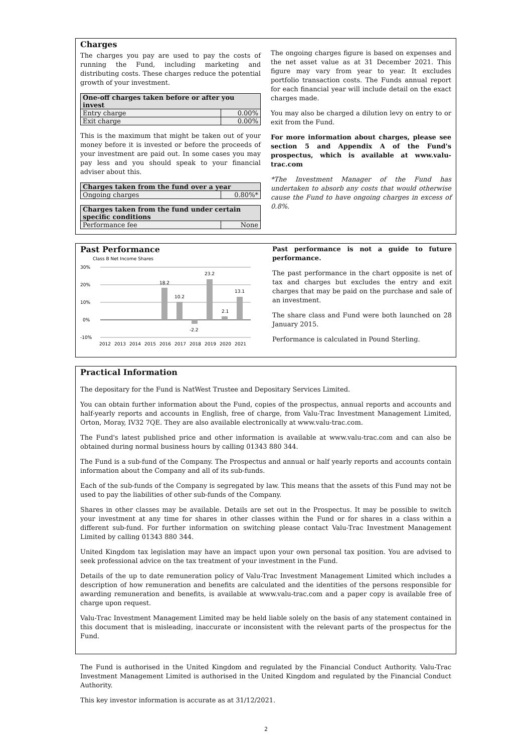Charges
The charges you pay are used to pay the costs of running the Fund, including marketing and distributing costs. These charges reduce the potential growth of your investment.
| One-off charges taken before or after you invest | |
| --- | --- |
| Entry charge | 0.00% |
| Exit charge | 0.00% |
This is the maximum that might be taken out of your money before it is invested or before the proceeds of your investment are paid out. In some cases you may pay less and you should speak to your financial adviser about this.
| Charges taken from the fund over a year | |
| --- | --- |
| Ongoing charges | 0.80%* |
| Charges taken from the fund under certain specific conditions | |
| --- | --- |
| Performance fee | None |
The ongoing charges figure is based on expenses and the net asset value as at 31 December 2021. This figure may vary from year to year. It excludes portfolio transaction costs. The Funds annual report for each financial year will include detail on the exact charges made.
You may also be charged a dilution levy on entry to or exit from the Fund.
For more information about charges, please see section 5 and Appendix A of the Fund's prospectus, which is available at www.valu-trac.com
*The Investment Manager of the Fund has undertaken to absorb any costs that would otherwise cause the Fund to have ongoing charges in excess of 0.8%.
Past Performance
Class B Net Income Shares
30%
20%
10%
0%
-10%
18.2
10.2
-2.2
23.2
2.1
13.1
2012
2013
2014
2015
2016
2017
2018
2019
2020
2021
Past performance is not a guide to future performance.
The past performance in the chart opposite is net of tax and charges but excludes the entry and exit charges that may be paid on the purchase and sale of an investment.
The share class and Fund were both launched on 28 January 2015.
Performance is calculated in Pound Sterling.
Practical Information
The depositary for the Fund is NatWest Trustee and Depositary Services Limited.
You can obtain further information about the Fund, copies of the prospectus, annual reports and accounts and half-yearly reports and accounts in English, free of charge, from Valu-Trac Investment Management Limited, Orton, Moray, IV32 7QE. They are also available electronically at www.valu-trac.com.
The Fund's latest published price and other information is available at www.valu-trac.com and can also be obtained during normal business hours by calling 01343 880 344.
The Fund is a sub-fund of the Company. The Prospectus and annual or half yearly reports and accounts contain information about the Company and all of its sub-funds.
Each of the sub-funds of the Company is segregated by law. This means that the assets of this Fund may not be used to pay the liabilities of other sub-funds of the Company.
Shares in other classes may be available. Details are set out in the Prospectus. It may be possible to switch your investment at any time for shares in other classes within the Fund or for shares in a class within a different sub-fund. For further information on switching please contact Valu-Trac Investment Management Limited by calling 01343 880 344.
United Kingdom tax legislation may have an impact upon your own personal tax position. You are advised to seek professional advice on the tax treatment of your investment in the Fund.
Details of the up to date remuneration policy of Valu-Trac Investment Management Limited which includes a description of how remuneration and benefits are calculated and the identities of the persons responsible for awarding remuneration and benefits, is available at www.valu-trac.com and a paper copy is available free of charge upon request.
Valu-Trac Investment Management Limited may be held liable solely on the basis of any statement contained in this document that is misleading, inaccurate or inconsistent with the relevant parts of the prospectus for the Fund.
The Fund is authorised in the United Kingdom and regulated by the Financial Conduct Authority. Valu-Trac Investment Management Limited is authorised in the United Kingdom and regulated by the Financial Conduct Authority.
This key investor information is accurate as at 31/12/2021.
2